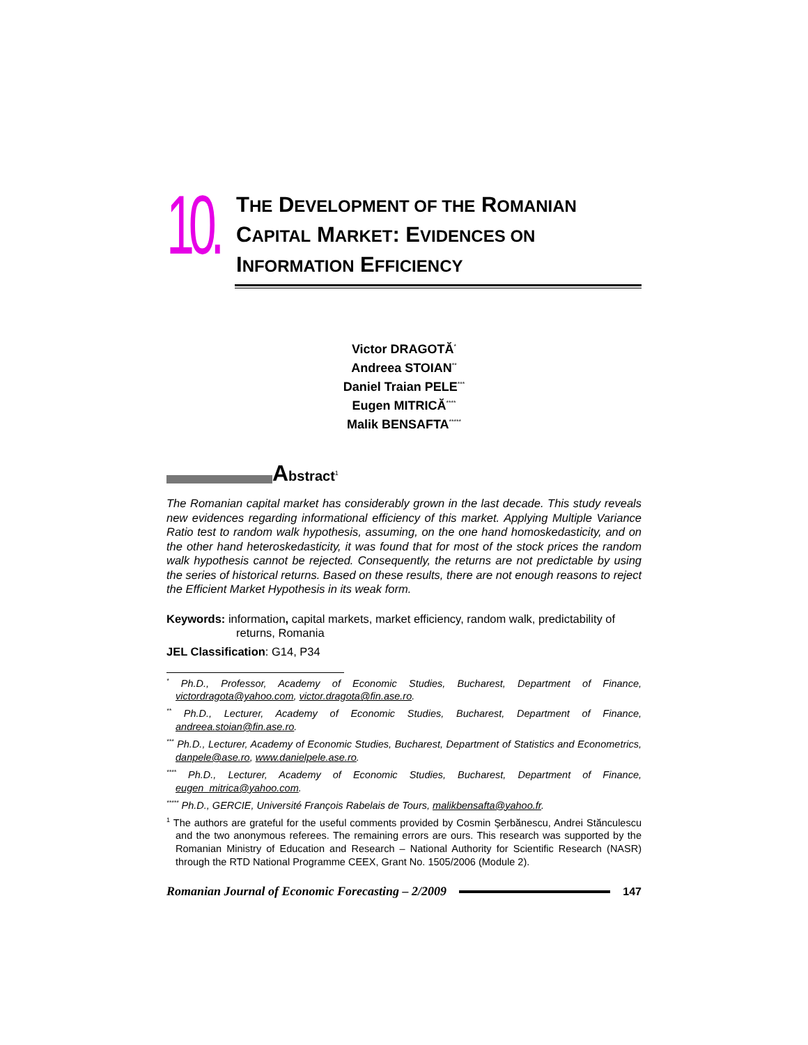10.
THE DEVELOPMENT OF THE ROMANIAN
CAPITAL MARKET: EVIDENCES ON
INFORMATION EFFICIENCY
Victor DRAGOTĂ<sup>*</sup>
Andreea STOIAN<sup>**</sup>
Daniel Traian PELE<sup>***</sup>
Eugen MITRICĂ<sup>****</sup>
Malik BENSAFTA<sup>*****</sup>
Abstract<sup>1</sup>
The Romanian capital market has considerably grown in the last decade. This study reveals new evidences regarding informational efficiency of this market. Applying Multiple Variance Ratio test to random walk hypothesis, assuming, on the one hand homoskedasticity, and on the other hand heteroskedasticity, it was found that for most of the stock prices the random walk hypothesis cannot be rejected. Consequently, the returns are not predictable by using the series of historical returns. Based on these results, there are not enough reasons to reject the Efficient Market Hypothesis in its weak form.
Keywords: information, capital markets, market efficiency, random walk, predictability of returns, Romania
JEL Classification: G14, P34
<sup>*</sup> Ph.D., Professor, Academy of Economic Studies, Bucharest, Department of Finance, victordragota@yahoo.com, victor.dragota@fin.ase.ro.
<sup>**</sup> Ph.D., Lecturer, Academy of Economic Studies, Bucharest, Department of Finance, andreea.stoian@fin.ase.ro.
<sup>***</sup> Ph.D., Lecturer, Academy of Economic Studies, Bucharest, Department of Statistics and Econometrics, danpele@ase.ro, www.danielpele.ase.ro.
<sup>****</sup> Ph.D., Lecturer, Academy of Economic Studies, Bucharest, Department of Finance, eugen_mitrica@yahoo.com.
<sup>*****</sup> Ph.D., GERCIE, Université François Rabelais de Tours, malikbensafta@yahoo.fr.
<sup>1</sup> The authors are grateful for the useful comments provided by Cosmin Şerbănescu, Andrei Stănculescu and the two anonymous referees. The remaining errors are ours. This research was supported by the Romanian Ministry of Education and Research – National Authority for Scientific Research (NASR) through the RTD National Programme CEEX, Grant No. 1505/2006 (Module 2).
Romanian Journal of Economic Forecasting – 2/2009
147